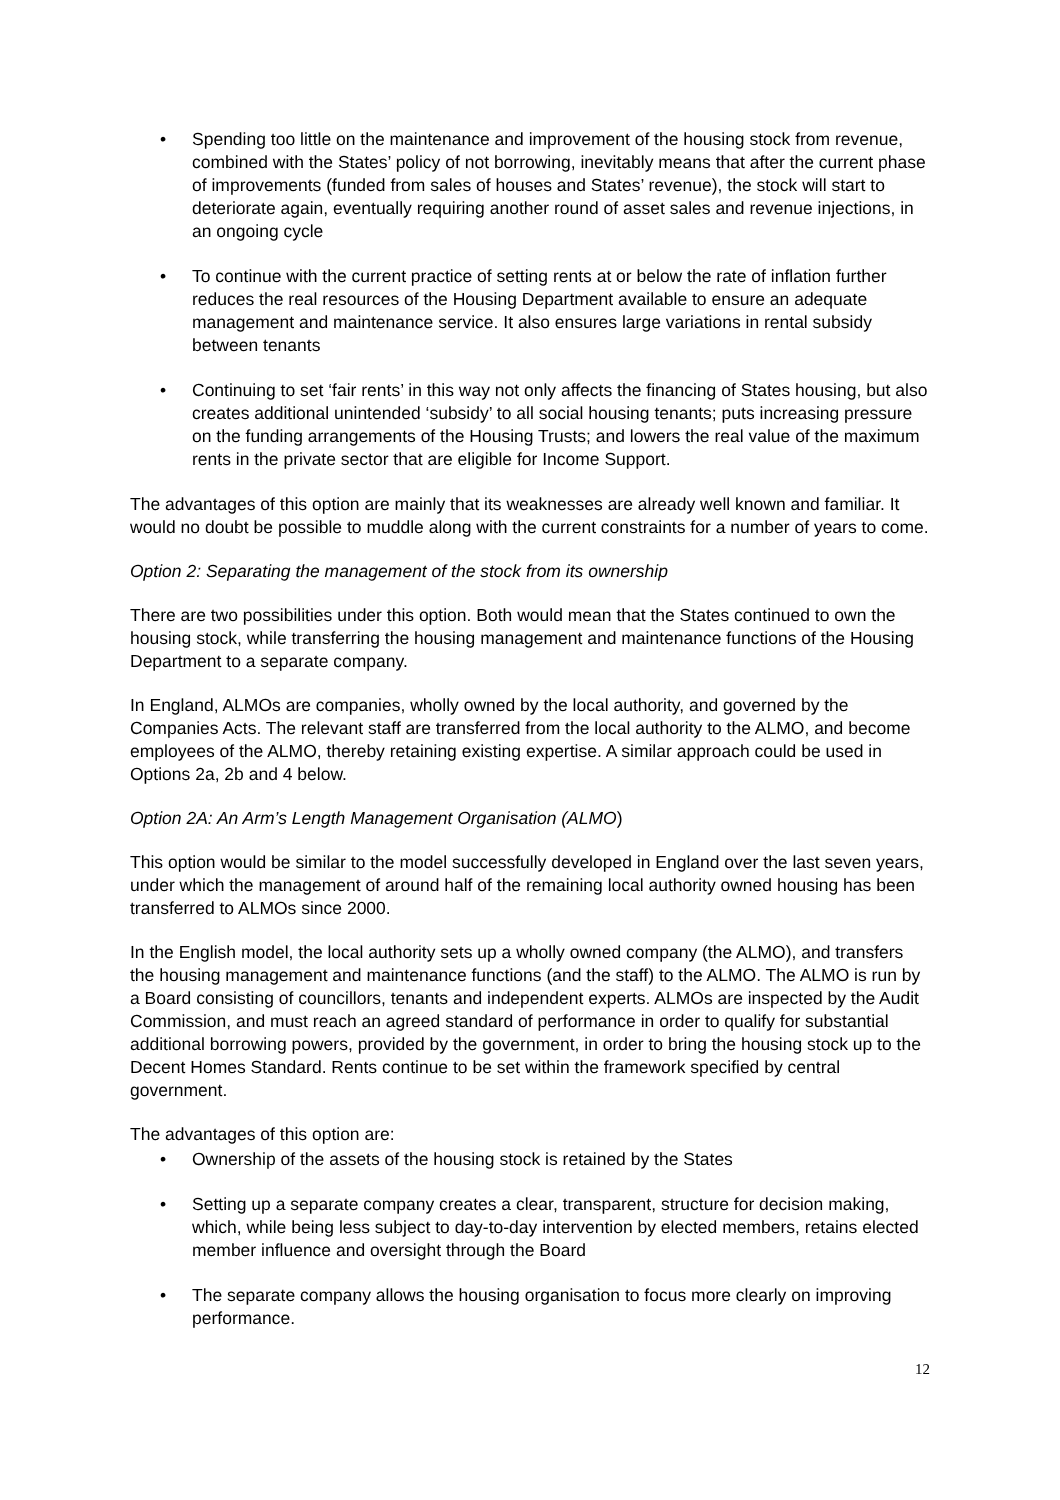• Spending too little on the maintenance and improvement of the housing stock from revenue, combined with the States’ policy of not borrowing, inevitably means that after the current phase of improvements (funded from sales of houses and States’ revenue), the stock will start to deteriorate again, eventually requiring another round of asset sales and revenue injections, in an ongoing cycle
• To continue with the current practice of setting rents at or below the rate of inflation further reduces the real resources of the Housing Department available to ensure an adequate management and maintenance service. It also ensures large variations in rental subsidy between tenants
• Continuing to set ‘fair rents’ in this way not only affects the financing of States housing, but also creates additional unintended ‘subsidy’ to all social housing tenants; puts increasing pressure on the funding arrangements of the Housing Trusts; and lowers the real value of the maximum rents in the private sector that are eligible for Income Support.
The advantages of this option are mainly that its weaknesses are already well known and familiar. It would no doubt be possible to muddle along with the current constraints for a number of years to come.
Option 2: Separating the management of the stock from its ownership
There are two possibilities under this option. Both would mean that the States continued to own the housing stock, while transferring the housing management and maintenance functions of the Housing Department to a separate company.
In England, ALMOs are companies, wholly owned by the local authority, and governed by the Companies Acts. The relevant staff are transferred from the local authority to the ALMO, and become employees of the ALMO, thereby retaining existing expertise. A similar approach could be used in Options 2a, 2b and 4 below.
Option 2A: An Arm’s Length Management Organisation (ALMO)
This option would be similar to the model successfully developed in England over the last seven years, under which the management of around half of the remaining local authority owned housing has been transferred to ALMOs since 2000.
In the English model, the local authority sets up a wholly owned company (the ALMO), and transfers the housing management and maintenance functions (and the staff) to the ALMO. The ALMO is run by a Board consisting of councillors, tenants and independent experts. ALMOs are inspected by the Audit Commission, and must reach an agreed standard of performance in order to qualify for substantial additional borrowing powers, provided by the government, in order to bring the housing stock up to the Decent Homes Standard. Rents continue to be set within the framework specified by central government.
The advantages of this option are:
• Ownership of the assets of the housing stock is retained by the States
• Setting up a separate company creates a clear, transparent, structure for decision making, which, while being less subject to day-to-day intervention by elected members, retains elected member influence and oversight through the Board
• The separate company allows the housing organisation to focus more clearly on improving performance.
12